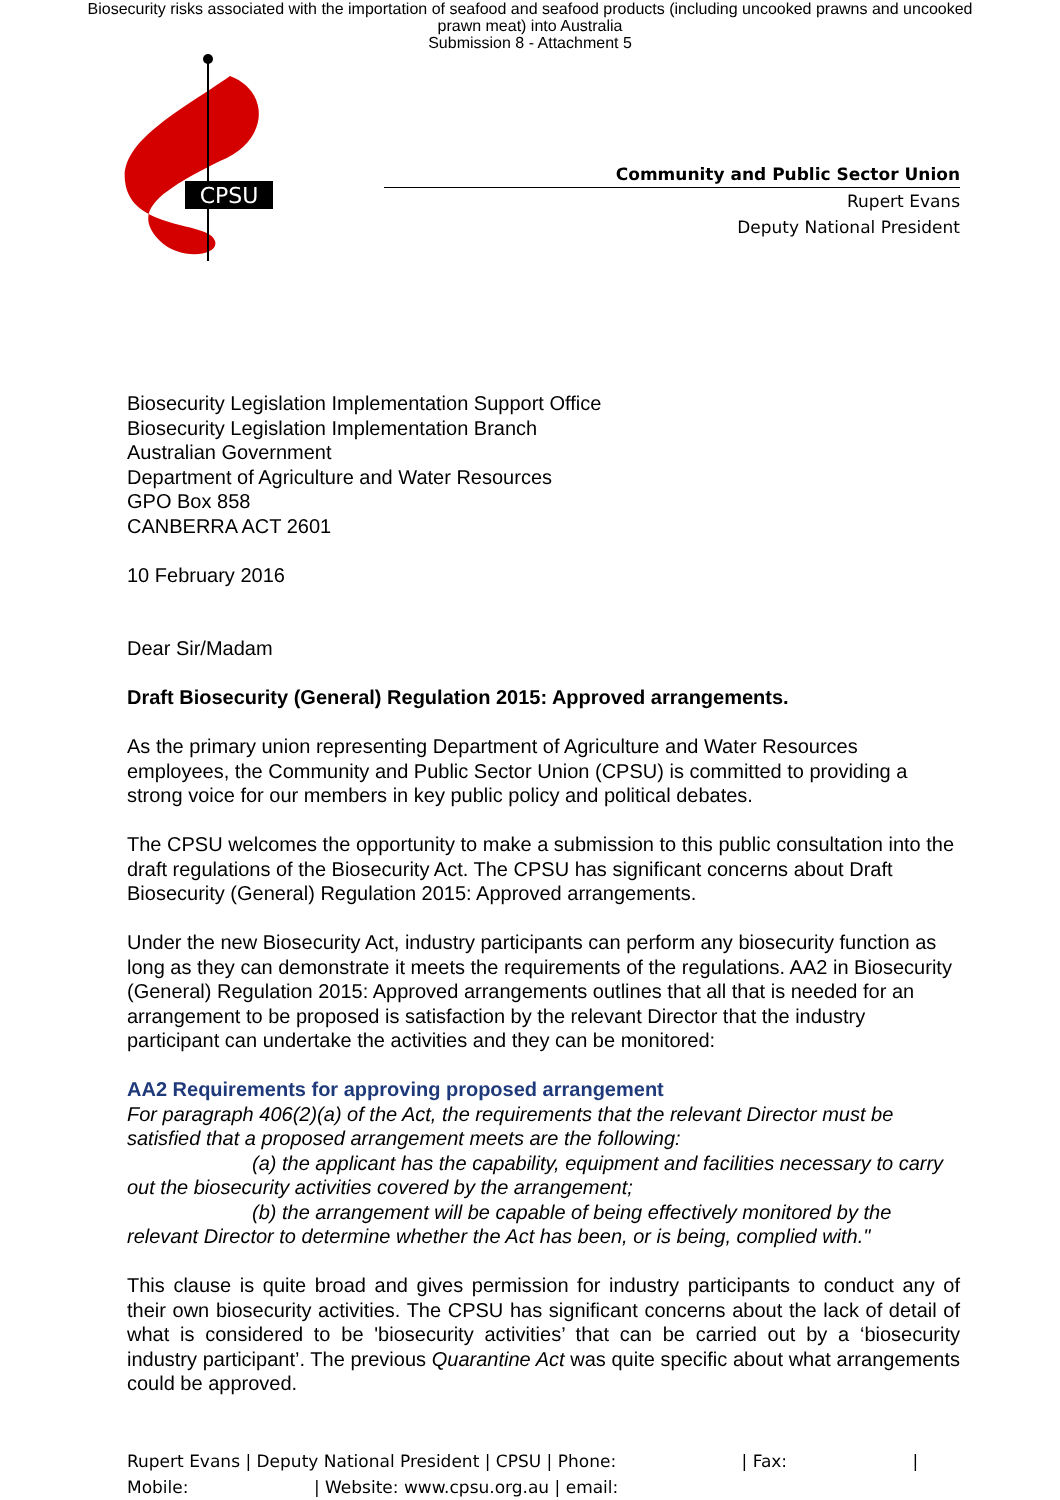Biosecurity risks associated with the importation of seafood and seafood products (including uncooked prawns and uncooked prawn meat) into Australia
Submission 8 - Attachment 5
CPSU
Community and Public Sector Union
Rupert Evans
Deputy National President
Biosecurity Legislation Implementation Support Office
Biosecurity Legislation Implementation Branch
Australian Government
Department of Agriculture and Water Resources
GPO Box 858
CANBERRA ACT 2601
10 February 2016
Dear Sir/Madam
Draft Biosecurity (General) Regulation 2015: Approved arrangements.
As the primary union representing Department of Agriculture and Water Resources employees, the Community and Public Sector Union (CPSU) is committed to providing a strong voice for our members in key public policy and political debates.
The CPSU welcomes the opportunity to make a submission to this public consultation into the draft regulations of the Biosecurity Act. The CPSU has significant concerns about Draft Biosecurity (General) Regulation 2015: Approved arrangements.
Under the new Biosecurity Act, industry participants can perform any biosecurity function as long as they can demonstrate it meets the requirements of the regulations. AA2 in Biosecurity (General) Regulation 2015: Approved arrangements outlines that all that is needed for an arrangement to be proposed is satisfaction by the relevant Director that the industry participant can undertake the activities and they can be monitored:
AA2 Requirements for approving proposed arrangement
For paragraph 406(2)(a) of the Act, the requirements that the relevant Director must be satisfied that a proposed arrangement meets are the following:
(a) the applicant has the capability, equipment and facilities necessary to carry out the biosecurity activities covered by the arrangement;
(b) the arrangement will be capable of being effectively monitored by the relevant Director to determine whether the Act has been, or is being, complied with."
This clause is quite broad and gives permission for industry participants to conduct any of their own biosecurity activities. The CPSU has significant concerns about the lack of detail of what is considered to be 'biosecurity activities’ that can be carried out by a ‘biosecurity industry participant’. The previous Quarantine Act was quite specific about what arrangements could be approved.
Rupert Evans | Deputy National President | CPSU | Phone: | Fax: |
Mobile: | Website: www.cpsu.org.au | email: